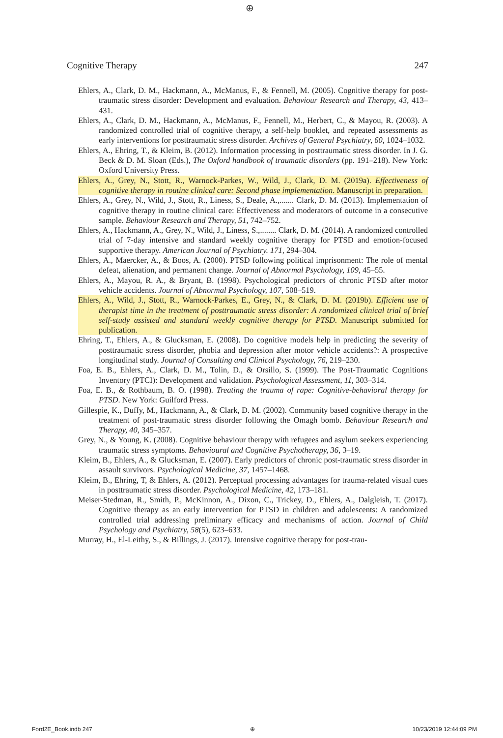⊕
Cognitive Therapy 247
Ehlers, A., Clark, D. M., Hackmann, A., McManus, F., & Fennell, M. (2005). Cognitive therapy for post-traumatic stress disorder: Development and evaluation. Behaviour Research and Therapy, 43, 413–431.
Ehlers, A., Clark, D. M., Hackmann, A., McManus, F., Fennell, M., Herbert, C., & Mayou, R. (2003). A randomized controlled trial of cognitive therapy, a self-help booklet, and repeated assessments as early interventions for posttraumatic stress disorder. Archives of General Psychiatry, 60, 1024–1032.
Ehlers, A., Ehring, T., & Kleim, B. (2012). Information processing in posttraumatic stress disorder. In J. G. Beck & D. M. Sloan (Eds.), The Oxford handbook of traumatic disorders (pp. 191–218). New York: Oxford University Press.
Ehlers, A., Grey, N., Stott, R., Warnock-Parkes, W., Wild, J., Clark, D. M. (2019a). Effectiveness of cognitive therapy in routine clinical care: Second phase implementation. Manuscript in preparation.
Ehlers, A., Grey, N., Wild, J., Stott, R., Liness, S., Deale, A.,....... Clark, D. M. (2013). Implementation of cognitive therapy in routine clinical care: Effectiveness and moderators of outcome in a consecutive sample. Behaviour Research and Therapy, 51, 742–752.
Ehlers, A., Hackmann, A., Grey, N., Wild, J., Liness, S.,........ Clark, D. M. (2014). A randomized controlled trial of 7-day intensive and standard weekly cognitive therapy for PTSD and emotion-focused supportive therapy. American Journal of Psychiatry. 171, 294–304.
Ehlers, A., Maercker, A., & Boos, A. (2000). PTSD following political imprisonment: The role of mental defeat, alienation, and permanent change. Journal of Abnormal Psychology, 109, 45–55.
Ehlers, A., Mayou, R. A., & Bryant, B. (1998). Psychological predictors of chronic PTSD after motor vehicle accidents. Journal of Abnormal Psychology, 107, 508–519.
Ehlers, A., Wild, J., Stott, R., Warnock-Parkes, E., Grey, N., & Clark, D. M. (2019b). Efficient use of therapist time in the treatment of posttraumatic stress disorder: A randomized clinical trial of brief self-study assisted and standard weekly cognitive therapy for PTSD. Manuscript submitted for publication.
Ehring, T., Ehlers, A., & Glucksman, E. (2008). Do cognitive models help in predicting the severity of posttraumatic stress disorder, phobia and depression after motor vehicle accidents?: A prospective longitudinal study. Journal of Consulting and Clinical Psychology, 76, 219–230.
Foa, E. B., Ehlers, A., Clark, D. M., Tolin, D., & Orsillo, S. (1999). The Post-Traumatic Cognitions Inventory (PTCI): Development and validation. Psychological Assessment, 11, 303–314.
Foa, E. B., & Rothbaum, B. O. (1998). Treating the trauma of rape: Cognitive-behavioral therapy for PTSD. New York: Guilford Press.
Gillespie, K., Duffy, M., Hackmann, A., & Clark, D. M. (2002). Community based cognitive therapy in the treatment of post-traumatic stress disorder following the Omagh bomb. Behaviour Research and Therapy, 40, 345–357.
Grey, N., & Young, K. (2008). Cognitive behaviour therapy with refugees and asylum seekers experiencing traumatic stress symptoms. Behavioural and Cognitive Psychotherapy, 36, 3–19.
Kleim, B., Ehlers, A., & Glucksman, E. (2007). Early predictors of chronic post-traumatic stress disorder in assault survivors. Psychological Medicine, 37, 1457–1468.
Kleim, B., Ehring, T, & Ehlers, A. (2012). Perceptual processing advantages for trauma-related visual cues in posttraumatic stress disorder. Psychological Medicine, 42, 173–181.
Meiser-Stedman, R., Smith, P., McKinnon, A., Dixon, C., Trickey, D., Ehlers, A., Dalgleish, T. (2017). Cognitive therapy as an early intervention for PTSD in children and adolescents: A randomized controlled trial addressing preliminary efficacy and mechanisms of action. Journal of Child Psychology and Psychiatry, 58(5), 623–633.
Murray, H., El-Leithy, S., & Billings, J. (2017). Intensive cognitive therapy for post-trau-
Ford2E_Book.indb 247 ⊕ 10/23/2019 12:44:09 PM